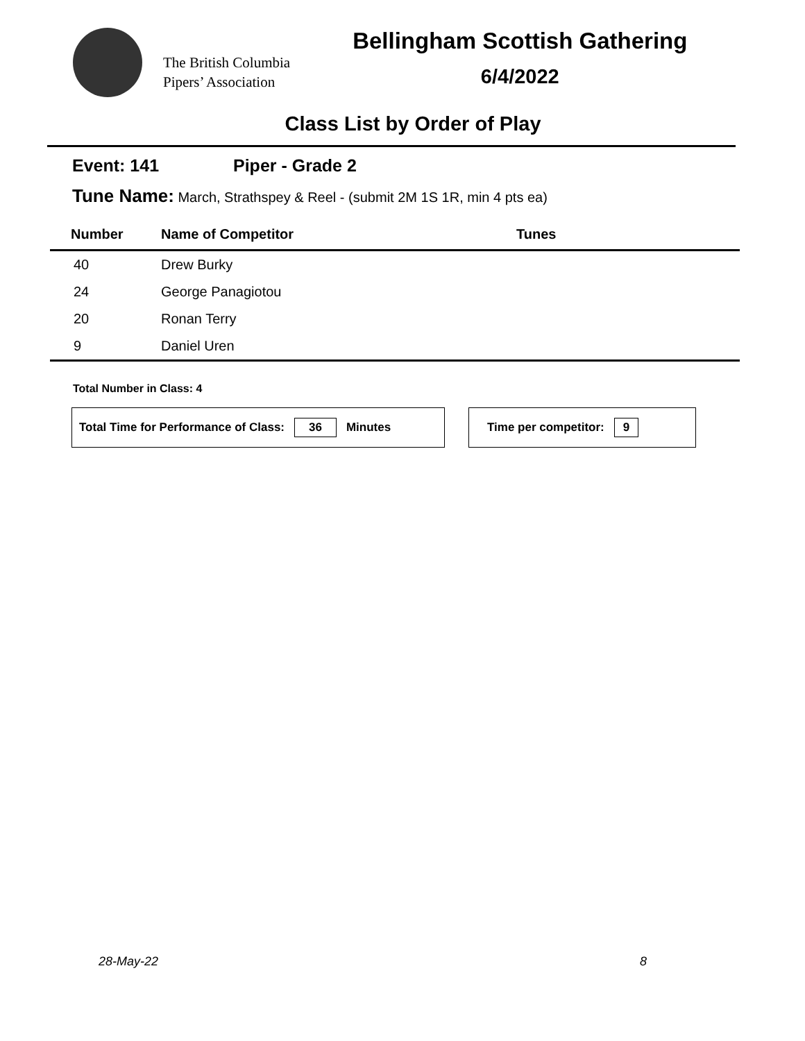The British Columbia
Pipers’ Association
Bellingham Scottish Gathering
6/4/2022
Class List by Order of Play
Event: 141 Piper - Grade 2
Tune Name: March, Strathspey & Reel - (submit 2M 1S 1R, min 4 pts ea)
| Number | Name of Competitor | Tunes |
| --- | --- | --- |
| 40 | Drew Burky | |
| 24 | George Panagiotou | |
| 20 | Ronan Terry | |
| 9 | Daniel Uren | |
Total Number in Class: 4
Total Time for Performance of Class: 36 Minutes Time per competitor: 9
28-May-22 8